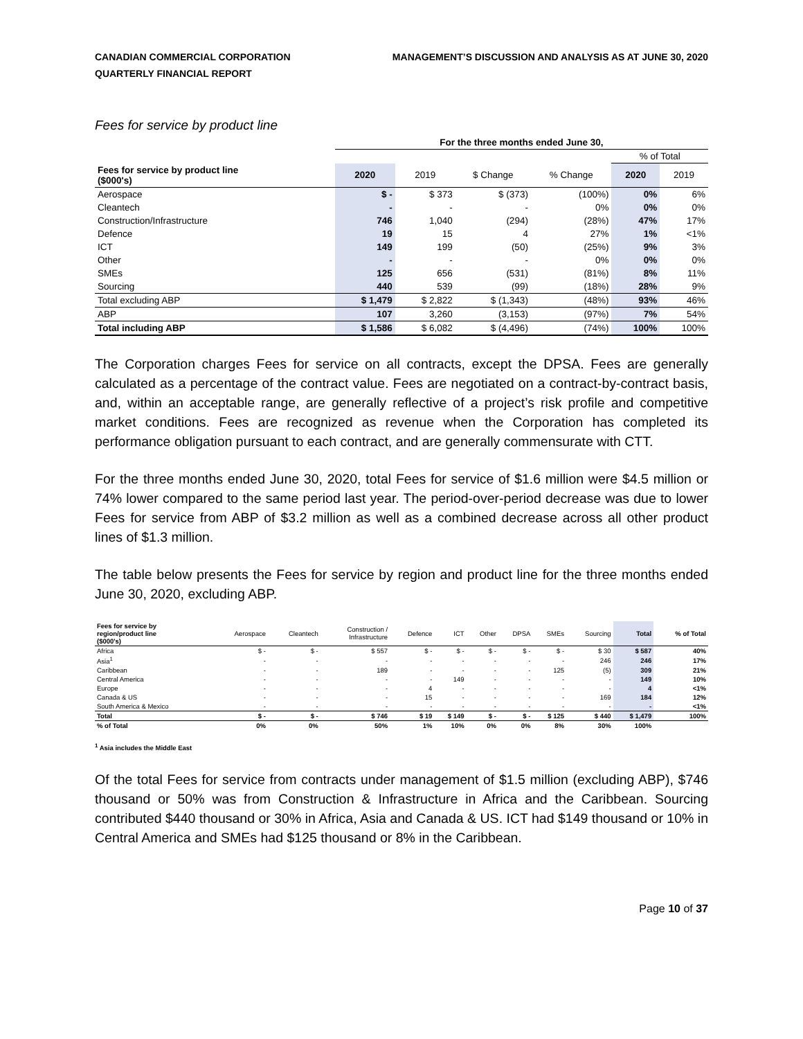CANADIAN COMMERCIAL CORPORATION
QUARTERLY FINANCIAL REPORT
MANAGEMENT’S DISCUSSION AND ANALYSIS AS AT JUNE 30, 2020
Fees for service by product line
| | For the three months ended June 30, | | | | | |
| --- | --- | --- | --- | --- | --- | --- |
| | | | | | % of Total | |
| Fees for service by product line ($000's) | 2020 | 2019 | $ Change | % Change | 2020 | 2019 |
| Aerospace | $ - | $ 373 | $ (373) | (100%) | 0% | 6% |
| Cleantech | - | - | - | 0% | 0% | 0% |
| Construction/Infrastructure | 746 | 1,040 | (294) | (28%) | 47% | 17% |
| Defence | 19 | 15 | 4 | 27% | 1% | <1% |
| ICT | 149 | 199 | (50) | (25%) | 9% | 3% |
| Other | - | - | - | 0% | 0% | 0% |
| SMEs | 125 | 656 | (531) | (81%) | 8% | 11% |
| Sourcing | 440 | 539 | (99) | (18%) | 28% | 9% |
| Total excluding ABP | $ 1,479 | $ 2,822 | $ (1,343) | (48%) | 93% | 46% |
| ABP | 107 | 3,260 | (3,153) | (97%) | 7% | 54% |
| Total including ABP | $ 1,586 | $ 6,082 | $ (4,496) | (74%) | 100% | 100% |
The Corporation charges Fees for service on all contracts, except the DPSA. Fees are generally calculated as a percentage of the contract value. Fees are negotiated on a contract-by-contract basis, and, within an acceptable range, are generally reflective of a project’s risk profile and competitive market conditions. Fees are recognized as revenue when the Corporation has completed its performance obligation pursuant to each contract, and are generally commensurate with CTT.
For the three months ended June 30, 2020, total Fees for service of $1.6 million were $4.5 million or 74% lower compared to the same period last year. The period-over-period decrease was due to lower Fees for service from ABP of $3.2 million as well as a combined decrease across all other product lines of $1.3 million.
The table below presents the Fees for service by region and product line for the three months ended June 30, 2020, excluding ABP.
| Fees for service by region/product line ($000's) | Aerospace | Cleantech | Construction / Infrastructure | Defence | ICT | Other | DPSA | SMEs | Sourcing | Total | % of Total |
| --- | --- | --- | --- | --- | --- | --- | --- | --- | --- | --- | --- |
| Africa | $ - | $ - | $ 557 | $ - | $ - | $ - | $ - | $ - | $ 30 | $ 587 | 40% |
| Asia<sup>1</sup> | - | - | - | - | - | - | - | - | 246 | 246 | 17% |
| Caribbean | - | - | 189 | - | - | - | - | 125 | (5) | 309 | 21% |
| Central America | - | - | - | - | 149 | - | - | - | - | 149 | 10% |
| Europe | - | - | - | 4 | - | - | - | - | - | 4 | <1% |
| Canada & US | - | - | - | 15 | - | - | - | - | 169 | 184 | 12% |
| South America & Mexico | - | - | - | - | - | - | - | - | - | - | <1% |
| Total | $ - | $ - | $ 746 | $ 19 | $ 149 | $ - | $ - | $ 125 | $ 440 | $ 1,479 | 100% |
| % of Total | 0% | 0% | 50% | 1% | 10% | 0% | 0% | 8% | 30% | 100% | |
<sup>1</sup> Asia includes the Middle East
Of the total Fees for service from contracts under management of $1.5 million (excluding ABP), $746 thousand or 50% was from Construction & Infrastructure in Africa and the Caribbean. Sourcing contributed $440 thousand or 30% in Africa, Asia and Canada & US. ICT had $149 thousand or 10% in Central America and SMEs had $125 thousand or 8% in the Caribbean.
Page 10 of 37